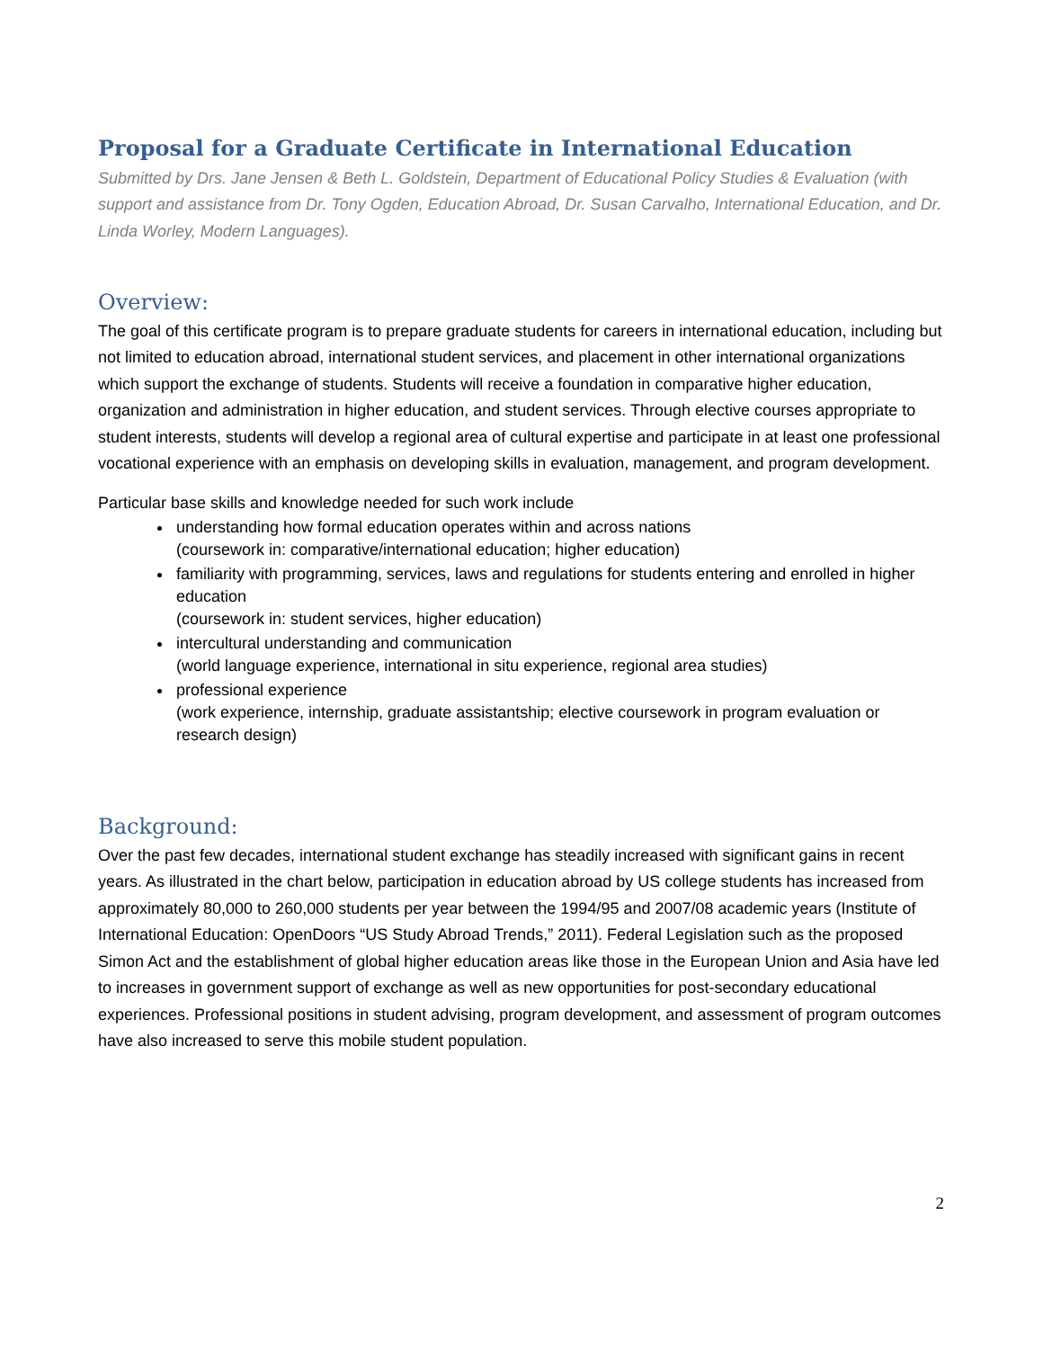Proposal for a Graduate Certificate in International Education
Submitted by Drs. Jane Jensen & Beth L. Goldstein, Department of Educational Policy Studies & Evaluation (with support and assistance from Dr. Tony Ogden, Education Abroad, Dr. Susan Carvalho, International Education, and Dr. Linda Worley, Modern Languages).
Overview:
The goal of this certificate program is to prepare graduate students for careers in international education, including but not limited to education abroad, international student services, and placement in other international organizations which support the exchange of students. Students will receive a foundation in comparative higher education, organization and administration in higher education, and student services. Through elective courses appropriate to student interests, students will develop a regional area of cultural expertise and participate in at least one professional vocational experience with an emphasis on developing skills in evaluation, management, and program development.
Particular base skills and knowledge needed for such work include
understanding how formal education operates within and across nations
(coursework in: comparative/international education; higher education)
familiarity with programming, services, laws and regulations for students entering and enrolled in higher education
(coursework in: student services, higher education)
intercultural understanding and communication
(world language experience, international in situ experience, regional area studies)
professional experience
(work experience, internship, graduate assistantship; elective coursework in program evaluation or research design)
Background:
Over the past few decades, international student exchange has steadily increased with significant gains in recent years. As illustrated in the chart below, participation in education abroad by US college students has increased from approximately 80,000 to 260,000 students per year between the 1994/95 and 2007/08 academic years (Institute of International Education: OpenDoors “US Study Abroad Trends,” 2011). Federal Legislation such as the proposed Simon Act and the establishment of global higher education areas like those in the European Union and Asia have led to increases in government support of exchange as well as new opportunities for post-secondary educational experiences. Professional positions in student advising, program development, and assessment of program outcomes have also increased to serve this mobile student population.
2